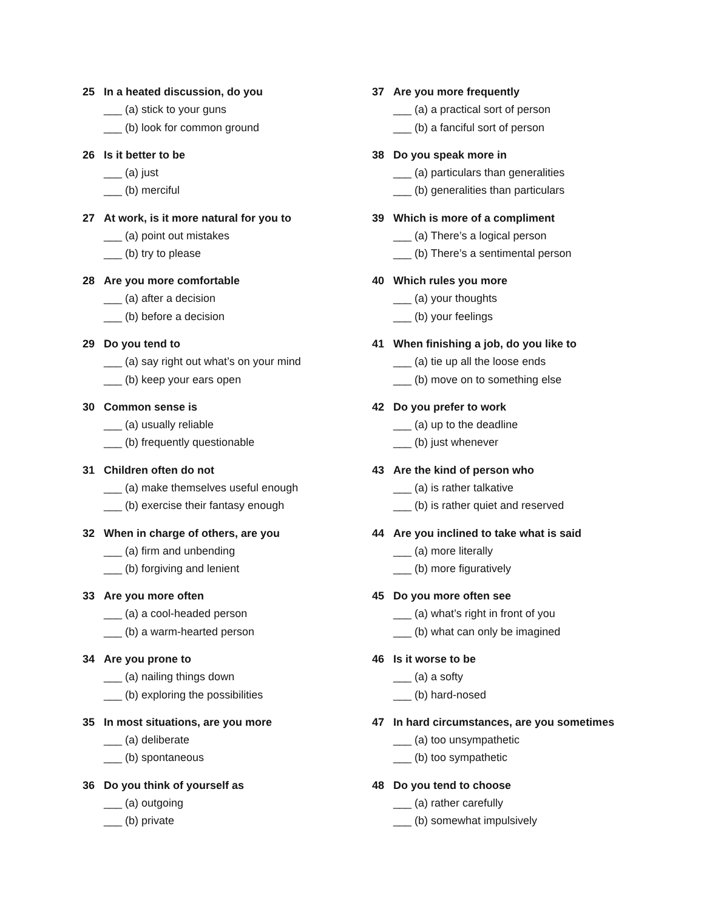25 In a heated discussion, do you
___ (a) stick to your guns
___ (b) look for common ground
26 Is it better to be
___ (a) just
___ (b) merciful
27 At work, is it more natural for you to
___ (a) point out mistakes
___ (b) try to please
28 Are you more comfortable
___ (a) after a decision
___ (b) before a decision
29 Do you tend to
___ (a) say right out what’s on your mind
___ (b) keep your ears open
30 Common sense is
___ (a) usually reliable
___ (b) frequently questionable
31 Children often do not
___ (a) make themselves useful enough
___ (b) exercise their fantasy enough
32 When in charge of others, are you
___ (a) firm and unbending
___ (b) forgiving and lenient
33 Are you more often
___ (a) a cool-headed person
___ (b) a warm-hearted person
34 Are you prone to
___ (a) nailing things down
___ (b) exploring the possibilities
35 In most situations, are you more
___ (a) deliberate
___ (b) spontaneous
36 Do you think of yourself as
___ (a) outgoing
___ (b) private
37 Are you more frequently
___ (a) a practical sort of person
___ (b) a fanciful sort of person
38 Do you speak more in
___ (a) particulars than generalities
___ (b) generalities than particulars
39 Which is more of a compliment
___ (a) There’s a logical person
___ (b) There’s a sentimental person
40 Which rules you more
___ (a) your thoughts
___ (b) your feelings
41 When finishing a job, do you like to
___ (a) tie up all the loose ends
___ (b) move on to something else
42 Do you prefer to work
___ (a) up to the deadline
___ (b) just whenever
43 Are the kind of person who
___ (a) is rather talkative
___ (b) is rather quiet and reserved
44 Are you inclined to take what is said
___ (a) more literally
___ (b) more figuratively
45 Do you more often see
___ (a) what’s right in front of you
___ (b) what can only be imagined
46 Is it worse to be
___ (a) a softy
___ (b) hard-nosed
47 In hard circumstances, are you sometimes
___ (a) too unsympathetic
___ (b) too sympathetic
48 Do you tend to choose
___ (a) rather carefully
___ (b) somewhat impulsively